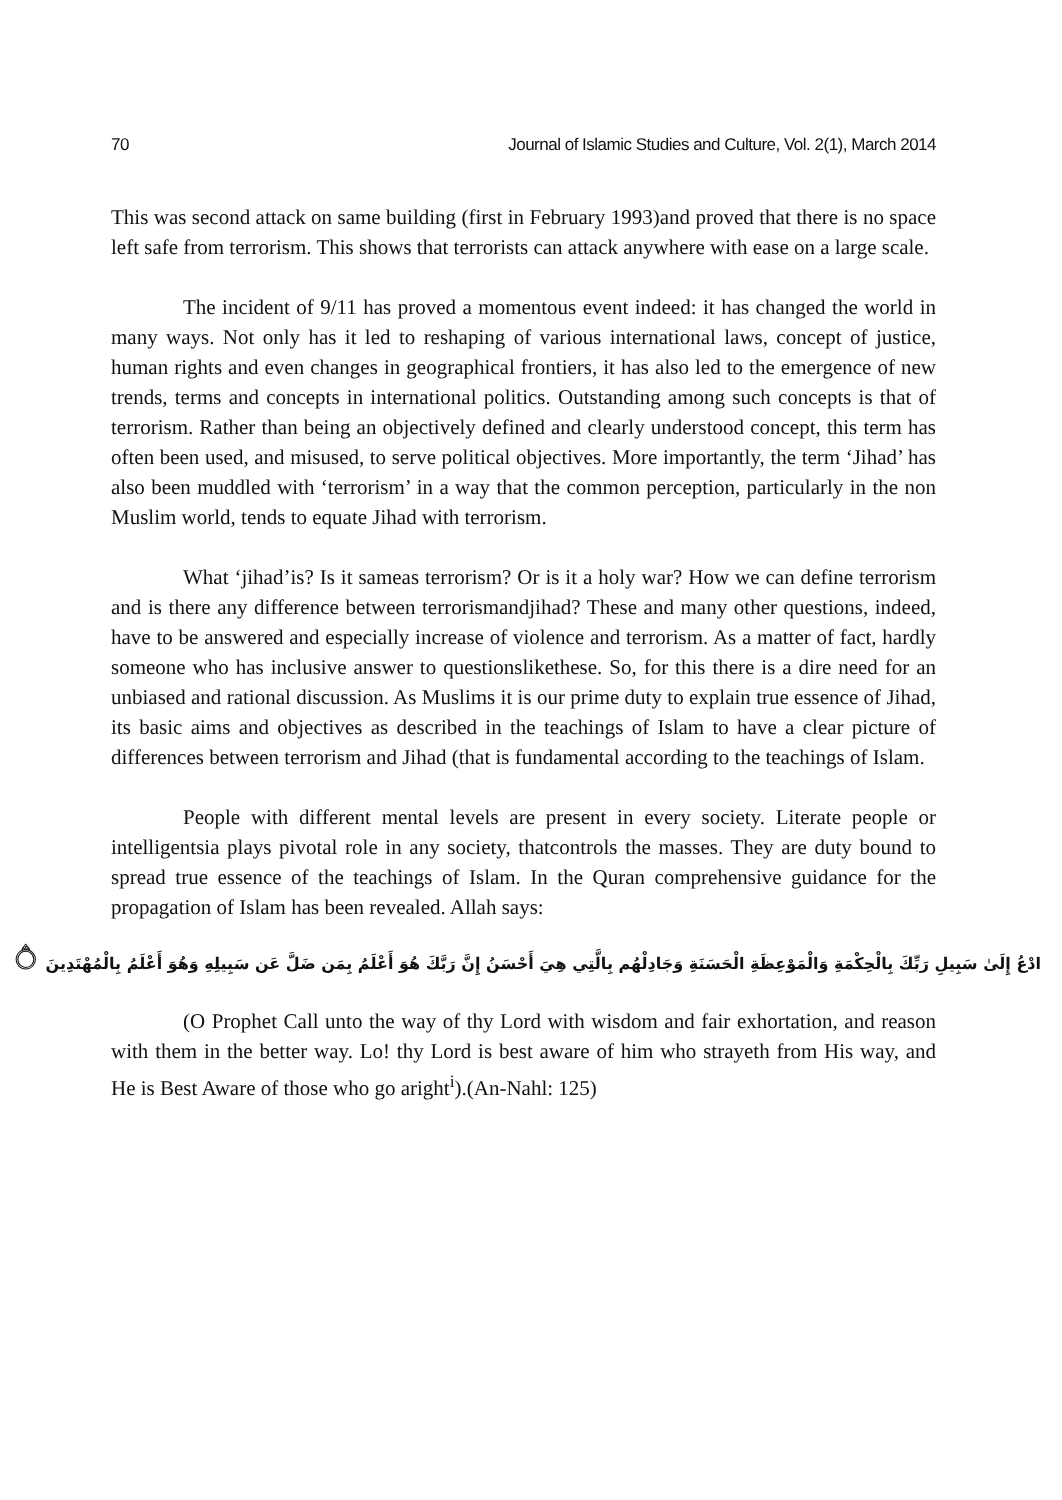70 Journal of Islamic Studies and Culture, Vol. 2(1), March 2014
This was second attack on same building (first in February 1993)and proved that there is no space left safe from terrorism. This shows that terrorists can attack anywhere with ease on a large scale.
The incident of 9/11 has proved a momentous event indeed: it has changed the world in many ways. Not only has it led to reshaping of various international laws, concept of justice, human rights and even changes in geographical frontiers, it has also led to the emergence of new trends, terms and concepts in international politics. Outstanding among such concepts is that of terrorism. Rather than being an objectively defined and clearly understood concept, this term has often been used, and misused, to serve political objectives. More importantly, the term ‘Jihad’ has also been muddled with ‘terrorism’ in a way that the common perception, particularly in the non Muslim world, tends to equate Jihad with terrorism.
What ‘jihad’is? Is it sameas terrorism? Or is it a holy war? How we can define terrorism and is there any difference between terrorismandjihad? These and many other questions, indeed, have to be answered and especially increase of violence and terrorism. As a matter of fact, hardly someone who has inclusive answer to questionslikethese. So, for this there is a dire need for an unbiased and rational discussion. As Muslims it is our prime duty to explain true essence of Jihad, its basic aims and objectives as described in the teachings of Islam to have a clear picture of differences between terrorism and Jihad (that is fundamental according to the teachings of Islam.
People with different mental levels are present in every society. Literate people or intelligentsia plays pivotal role in any society, thatcontrols the masses. They are duty bound to spread true essence of the teachings of Islam. In the Quran comprehensive guidance for the propagation of Islam has been revealed. Allah says:
ادْعُ إِلَىٰ سَبِيلِ رَبِّكَ بِالْحِكْمَةِ وَالْمَوْعِظَةِ الْحَسَنَةِ وَجَادِلْهُم بِالَّتِي هِيَ أَحْسَنُ إِنَّ رَبَّكَ هُوَ أَعْلَمُ بِمَن ضَلَّ عَن سَبِيلِهِ وَهُوَ أَعْلَمُ بِالْمُهْتَدِينَ ۝
(O Prophet Call unto the way of thy Lord with wisdom and fair exhortation, and reason with them in the better way. Lo! thy Lord is best aware of him who strayeth from His way, and He is Best Aware of those who go aright<sup>i</sup>).(An-Nahl: 125)